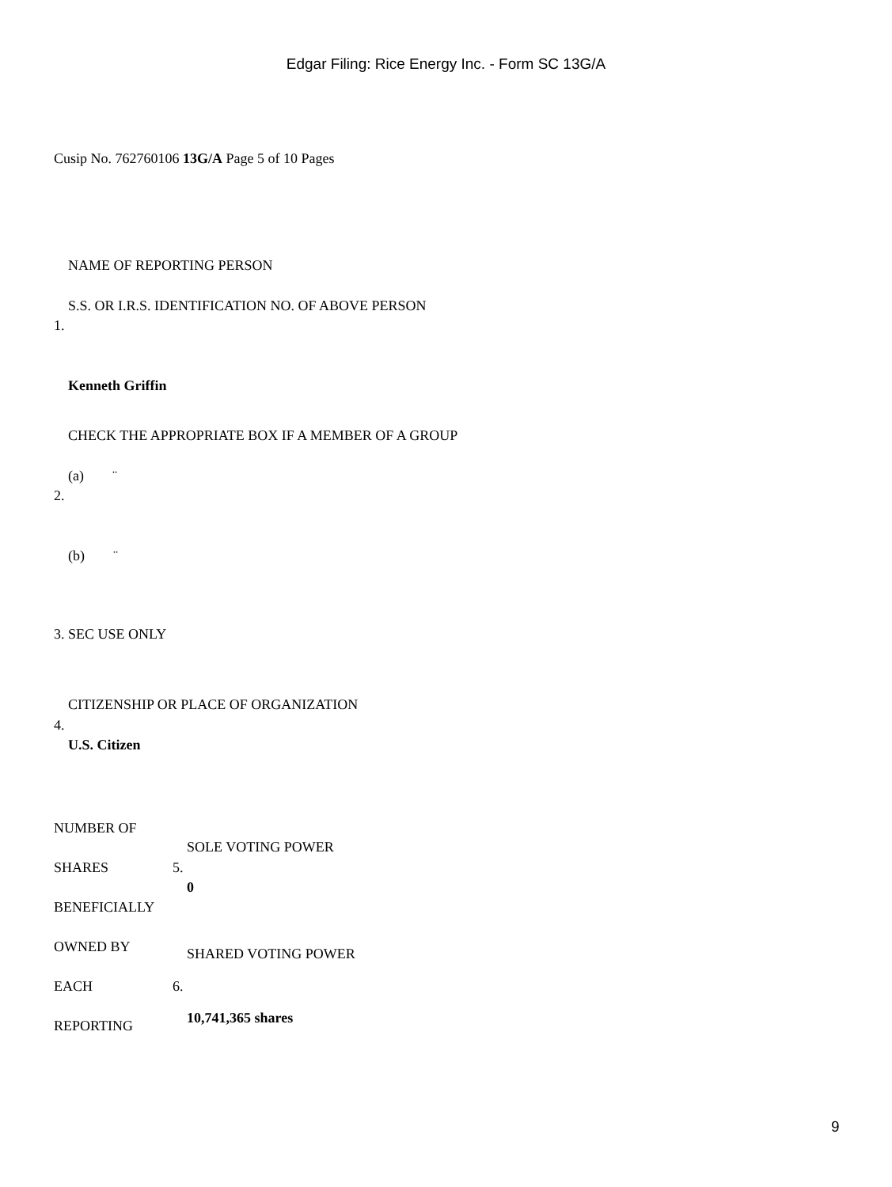Edgar Filing: Rice Energy Inc. - Form SC 13G/A
Cusip No. 762760106 13G/A Page 5 of 10 Pages
| 1. | NAME OF REPORTING PERSON S.S. OR I.R.S. IDENTIFICATION NO. OF ABOVE PERSON Kenneth Griffin |
| 2. | CHECK THE APPROPRIATE BOX IF A MEMBER OF A GROUP (a) ¨ (b) ¨ |
| 3. | SEC USE ONLY |
| 4. | CITIZENSHIP OR PLACE OF ORGANIZATION U.S. Citizen |
| NUMBER OF SHARES BENEFICIALLY OWNED BY EACH REPORTING | 5. | SOLE VOTING POWER 0 |
| | 6. | SHARED VOTING POWER 10,741,365 shares |
9